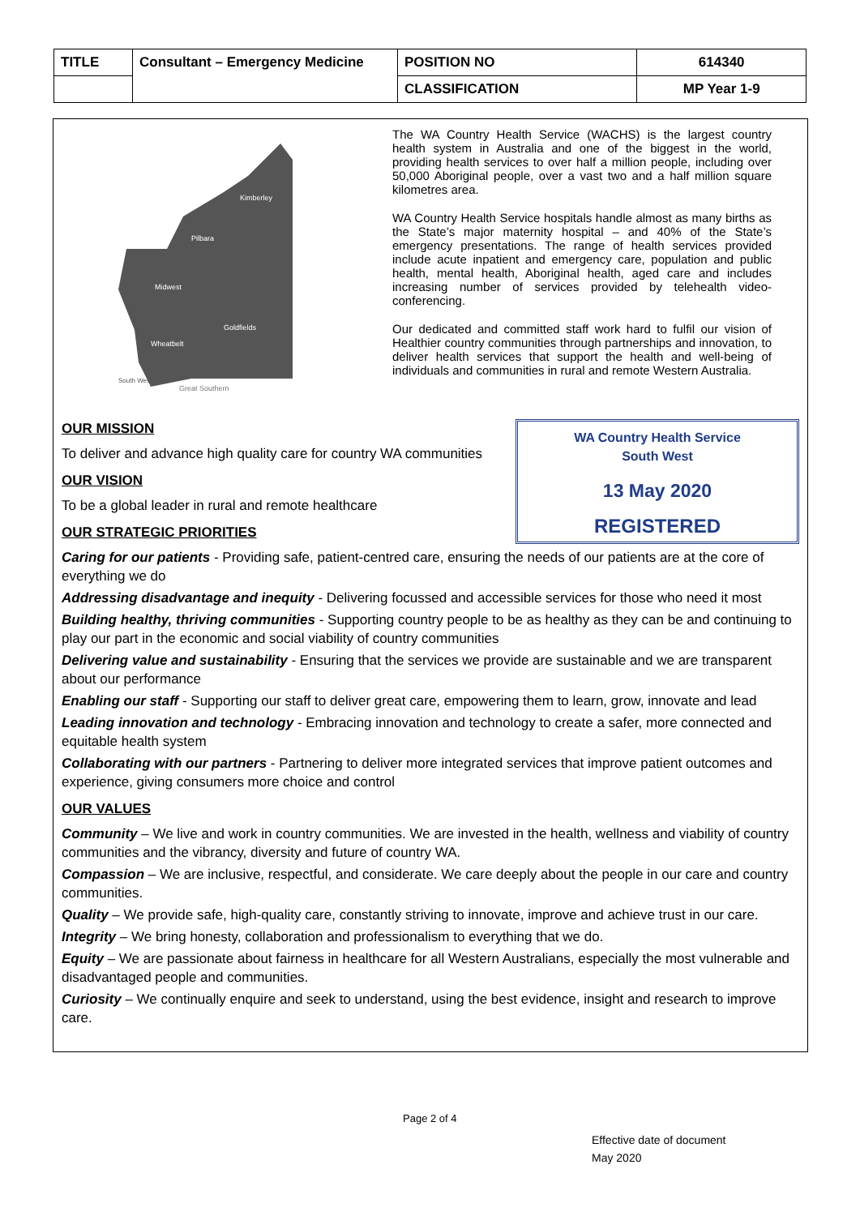| TITLE | Consultant – Emergency Medicine | POSITION NO | 614340 |
| | | CLASSIFICATION | MP Year 1-9 |
Kimberley
Pilbara
Midwest
Goldfields
Wheatbelt
South West
Great Southern
The WA Country Health Service (WACHS) is the largest country health system in Australia and one of the biggest in the world, providing health services to over half a million people, including over 50,000 Aboriginal people, over a vast two and a half million square kilometres area.
WA Country Health Service hospitals handle almost as many births as the State’s major maternity hospital – and 40% of the State’s emergency presentations. The range of health services provided include acute inpatient and emergency care, population and public health, mental health, Aboriginal health, aged care and includes increasing number of services provided by telehealth video-conferencing.
Our dedicated and committed staff work hard to fulfil our vision of Healthier country communities through partnerships and innovation, to deliver health services that support the health and well-being of individuals and communities in rural and remote Western Australia.
WA Country Health Service
South West
13 May 2020
REGISTERED
OUR MISSION
To deliver and advance high quality care for country WA communities
OUR VISION
To be a global leader in rural and remote healthcare
OUR STRATEGIC PRIORITIES
Caring for our patients - Providing safe, patient-centred care, ensuring the needs of our patients are at the core of everything we do
Addressing disadvantage and inequity - Delivering focussed and accessible services for those who need it most
Building healthy, thriving communities - Supporting country people to be as healthy as they can be and continuing to play our part in the economic and social viability of country communities
Delivering value and sustainability - Ensuring that the services we provide are sustainable and we are transparent about our performance
Enabling our staff - Supporting our staff to deliver great care, empowering them to learn, grow, innovate and lead
Leading innovation and technology - Embracing innovation and technology to create a safer, more connected and equitable health system
Collaborating with our partners - Partnering to deliver more integrated services that improve patient outcomes and experience, giving consumers more choice and control
OUR VALUES
Community – We live and work in country communities. We are invested in the health, wellness and viability of country communities and the vibrancy, diversity and future of country WA.
Compassion – We are inclusive, respectful, and considerate. We care deeply about the people in our care and country communities.
Quality – We provide safe, high-quality care, constantly striving to innovate, improve and achieve trust in our care.
Integrity – We bring honesty, collaboration and professionalism to everything that we do.
Equity – We are passionate about fairness in healthcare for all Western Australians, especially the most vulnerable and disadvantaged people and communities.
Curiosity – We continually enquire and seek to understand, using the best evidence, insight and research to improve care.
Page 2 of 4
Effective date of document
May 2020